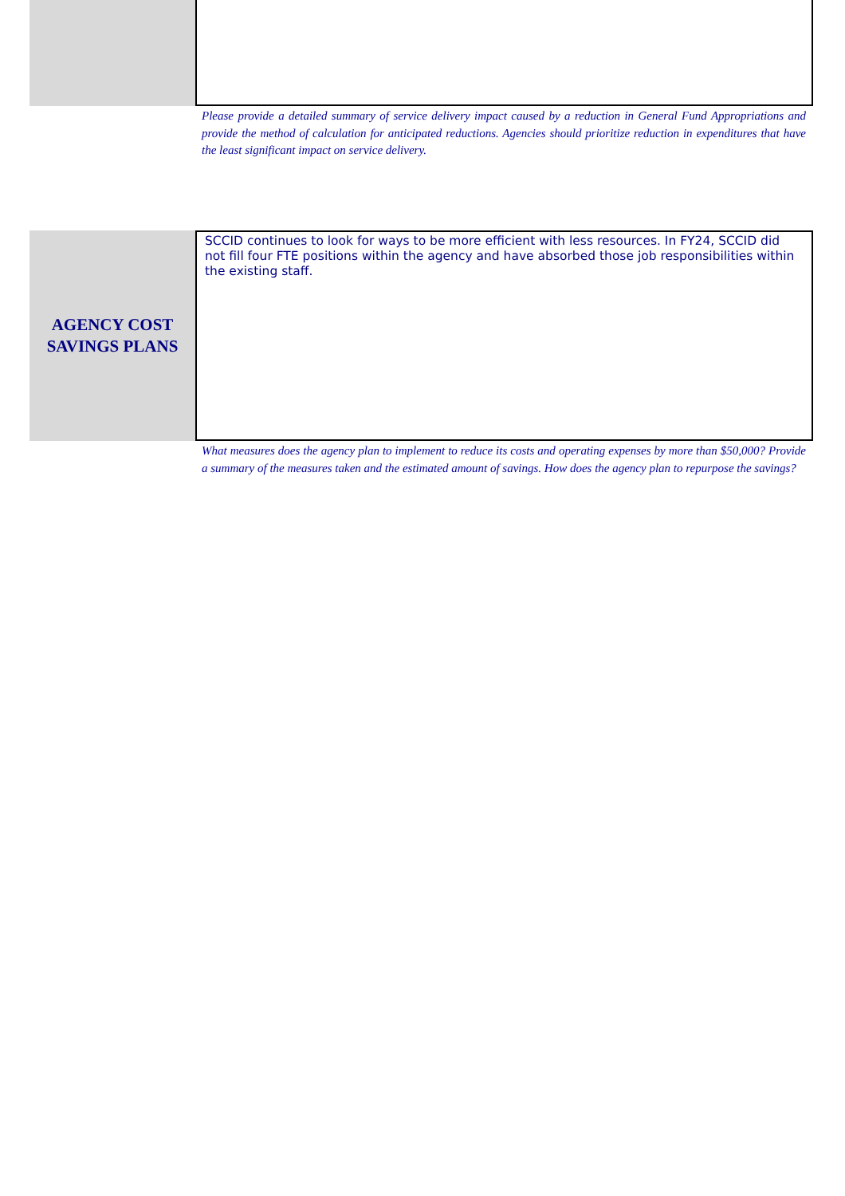Please provide a detailed summary of service delivery impact caused by a reduction in General Fund Appropriations and provide the method of calculation for anticipated reductions. Agencies should prioritize reduction in expenditures that have the least significant impact on service delivery.
AGENCY COST
SAVINGS PLANS
SCCID continues to look for ways to be more efficient with less resources. In FY24, SCCID did not fill four FTE positions within the agency and have absorbed those job responsibilities within the existing staff.
What measures does the agency plan to implement to reduce its costs and operating expenses by more than $50,000? Provide a summary of the measures taken and the estimated amount of savings. How does the agency plan to repurpose the savings?